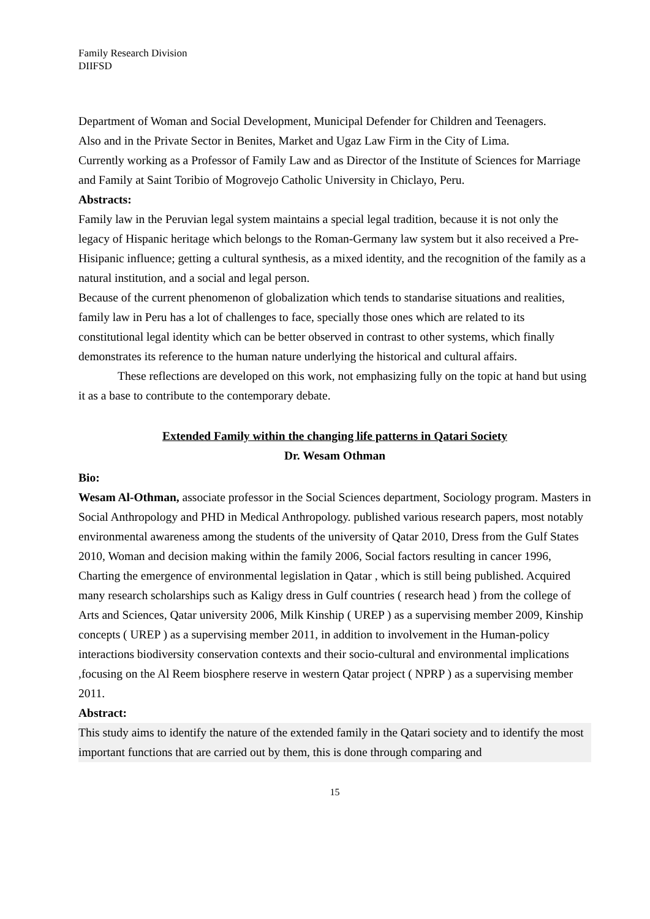Family Research Division
DIIFSD
Department of Woman and Social Development, Municipal Defender for Children and Teenagers.
Also and in the Private Sector in Benites, Market and Ugaz Law Firm in the City of Lima.
Currently working as a Professor of Family Law and as Director of the Institute of Sciences for Marriage and Family at Saint Toribio of Mogrovejo Catholic University in Chiclayo, Peru.
Abstracts:
Family law in the Peruvian legal system maintains a special legal tradition, because it is not only the legacy of Hispanic heritage which belongs to the Roman-Germany law system but it also received a Pre-Hisipanic influence; getting a cultural synthesis, as a mixed identity, and the recognition of the family as a natural institution, and a social and legal person.
Because of the current phenomenon of globalization which tends to standarise situations and realities, family law in Peru has a lot of challenges to face, specially those ones which are related to its constitutional legal identity which can be better observed in contrast to other systems, which finally demonstrates its reference to the human nature underlying the historical and cultural affairs.
These reflections are developed on this work, not emphasizing fully on the topic at hand but using it as a base to contribute to the contemporary debate.
Extended Family within the changing life patterns in Qatari Society
Dr. Wesam Othman
Bio:
Wesam Al-Othman, associate professor in the Social Sciences department, Sociology program. Masters in Social Anthropology and PHD in Medical Anthropology. published various research papers, most notably environmental awareness among the students of the university of Qatar 2010, Dress from the Gulf States 2010, Woman and decision making within the family 2006, Social factors resulting in cancer 1996, Charting the emergence of environmental legislation in Qatar , which is still being published. Acquired many research scholarships such as Kaligy dress in Gulf countries ( research head ) from the college of Arts and Sciences, Qatar university 2006, Milk Kinship ( UREP ) as a supervising member 2009, Kinship concepts ( UREP ) as a supervising member 2011, in addition to involvement in the Human-policy interactions biodiversity conservation contexts and their socio-cultural and environmental implications ,focusing on the Al Reem biosphere reserve in western Qatar project ( NPRP ) as a supervising member 2011.
Abstract:
This study aims to identify the nature of the extended family in the Qatari society and to identify the most important functions that are carried out by them, this is done through comparing and
15